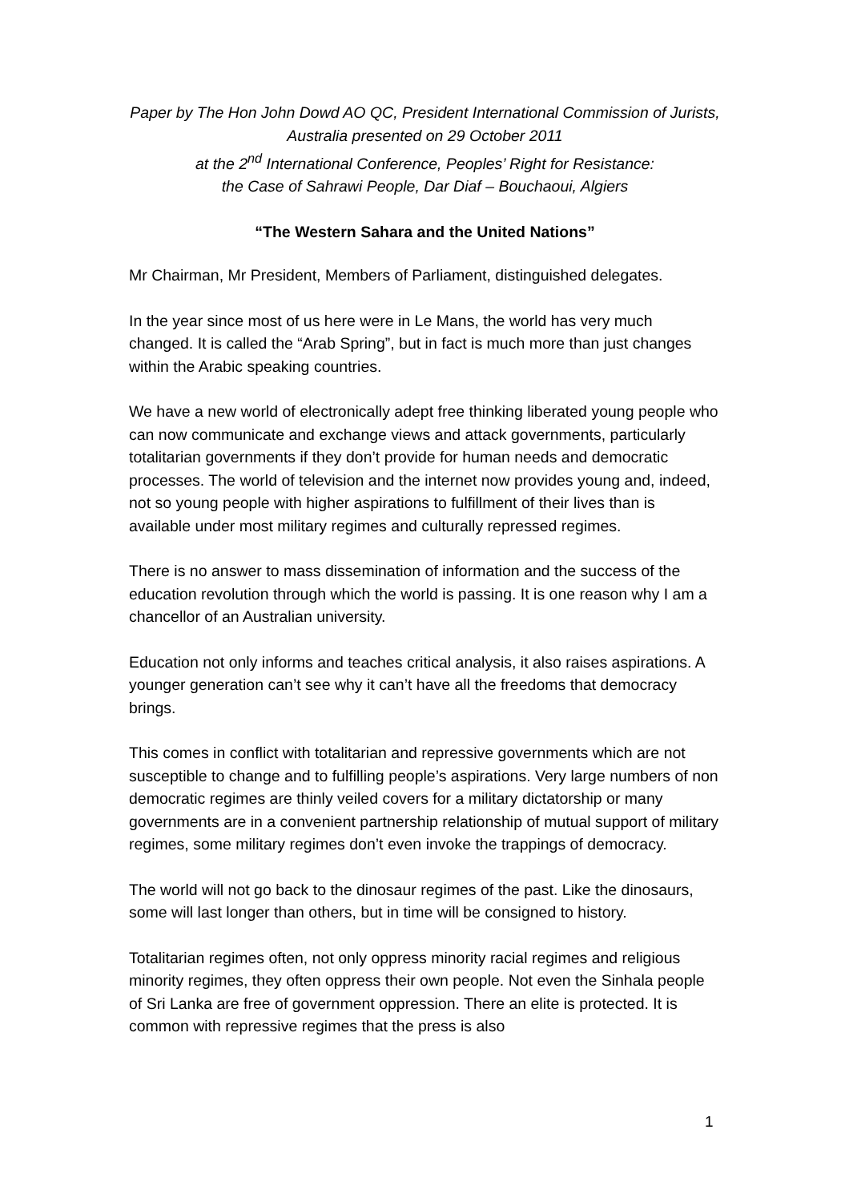Paper by The Hon John Dowd AO QC, President International Commission of Jurists, Australia presented on 29 October 2011
at the 2<sup>nd</sup> International Conference, Peoples’ Right for Resistance:
the Case of Sahrawi People, Dar Diaf – Bouchaoui, Algiers
“The Western Sahara and the United Nations”
Mr Chairman, Mr President, Members of Parliament, distinguished delegates.
In the year since most of us here were in Le Mans, the world has very much changed. It is called the “Arab Spring”, but in fact is much more than just changes within the Arabic speaking countries.
We have a new world of electronically adept free thinking liberated young people who can now communicate and exchange views and attack governments, particularly totalitarian governments if they don’t provide for human needs and democratic processes. The world of television and the internet now provides young and, indeed, not so young people with higher aspirations to fulfillment of their lives than is available under most military regimes and culturally repressed regimes.
There is no answer to mass dissemination of information and the success of the education revolution through which the world is passing. It is one reason why I am a chancellor of an Australian university.
Education not only informs and teaches critical analysis, it also raises aspirations. A younger generation can’t see why it can’t have all the freedoms that democracy brings.
This comes in conflict with totalitarian and repressive governments which are not susceptible to change and to fulfilling people’s aspirations. Very large numbers of non democratic regimes are thinly veiled covers for a military dictatorship or many governments are in a convenient partnership relationship of mutual support of military regimes, some military regimes don’t even invoke the trappings of democracy.
The world will not go back to the dinosaur regimes of the past. Like the dinosaurs, some will last longer than others, but in time will be consigned to history.
Totalitarian regimes often, not only oppress minority racial regimes and religious minority regimes, they often oppress their own people. Not even the Sinhala people of Sri Lanka are free of government oppression. There an elite is protected. It is common with repressive regimes that the press is also
1